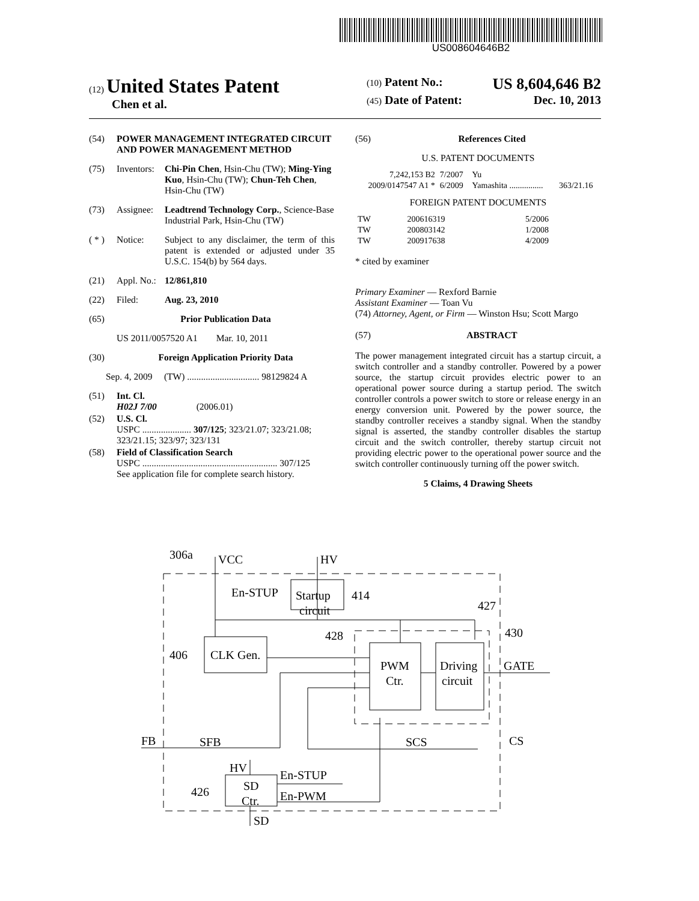US008604646B2
(12) United States Patent
Chen et al.
(10) Patent No.: US 8,604,646 B2
(45) Date of Patent: Dec. 10, 2013
(54) POWER MANAGEMENT INTEGRATED CIRCUIT AND POWER MANAGEMENT METHOD
(75) Inventors: Chi-Pin Chen, Hsin-Chu (TW); Ming-Ying Kuo, Hsin-Chu (TW); Chun-Teh Chen, Hsin-Chu (TW)
(73) Assignee: Leadtrend Technology Corp., Science-Base Industrial Park, Hsin-Chu (TW)
( * ) Notice: Subject to any disclaimer, the term of this patent is extended or adjusted under 35 U.S.C. 154(b) by 564 days.
(21) Appl. No.: 12/861,810
(22) Filed: Aug. 23, 2010
(65) Prior Publication Data
US 2011/0057520 A1 Mar. 10, 2011
(30) Foreign Application Priority Data
Sep. 4, 2009 (TW) ............................... 98129824 A
(51) Int. Cl.
H02J 7/00 (2006.01)
(52) U.S. Cl.
USPC ..................... 307/125; 323/21.07; 323/21.08; 323/21.15; 323/97; 323/131
(58) Field of Classification Search
USPC .......................................................... 307/125
See application file for complete search history.
(56) References Cited
U.S. PATENT DOCUMENTS
| 7,242,153 B2 | 7/2007 | Yu | |
| 2009/0147547 A1 * | 6/2009 | Yamashita ................ | 363/21.16 |
FOREIGN PATENT DOCUMENTS
| TW | 200616319 | 5/2006 |
| TW | 200803142 | 1/2008 |
| TW | 200917638 | 4/2009 |
* cited by examiner
Primary Examiner — Rexford Barnie
Assistant Examiner — Toan Vu
(74) Attorney, Agent, or Firm — Winston Hsu; Scott Margo
(57) ABSTRACT
The power management integrated circuit has a startup circuit, a switch controller and a standby controller. Powered by a power source, the startup circuit provides electric power to an operational power source during a startup period. The switch controller controls a power switch to store or release energy in an energy conversion unit. Powered by the power source, the standby controller receives a standby signal. When the standby signal is asserted, the standby controller disables the startup circuit and the switch controller, thereby startup circuit not providing electric power to the operational power source and the switch controller continuously turning off the power switch.
5 Claims, 4 Drawing Sheets
306a
VCC
HV
Startup
circuit
En-STUP
414
427
430
428
406
CLK Gen.
PWM
Ctr.
Driving
circuit
GATE
FB
SFB
SCS
CS
HV
SD
Ctr.
426
En-STUP
En-PWM
SD